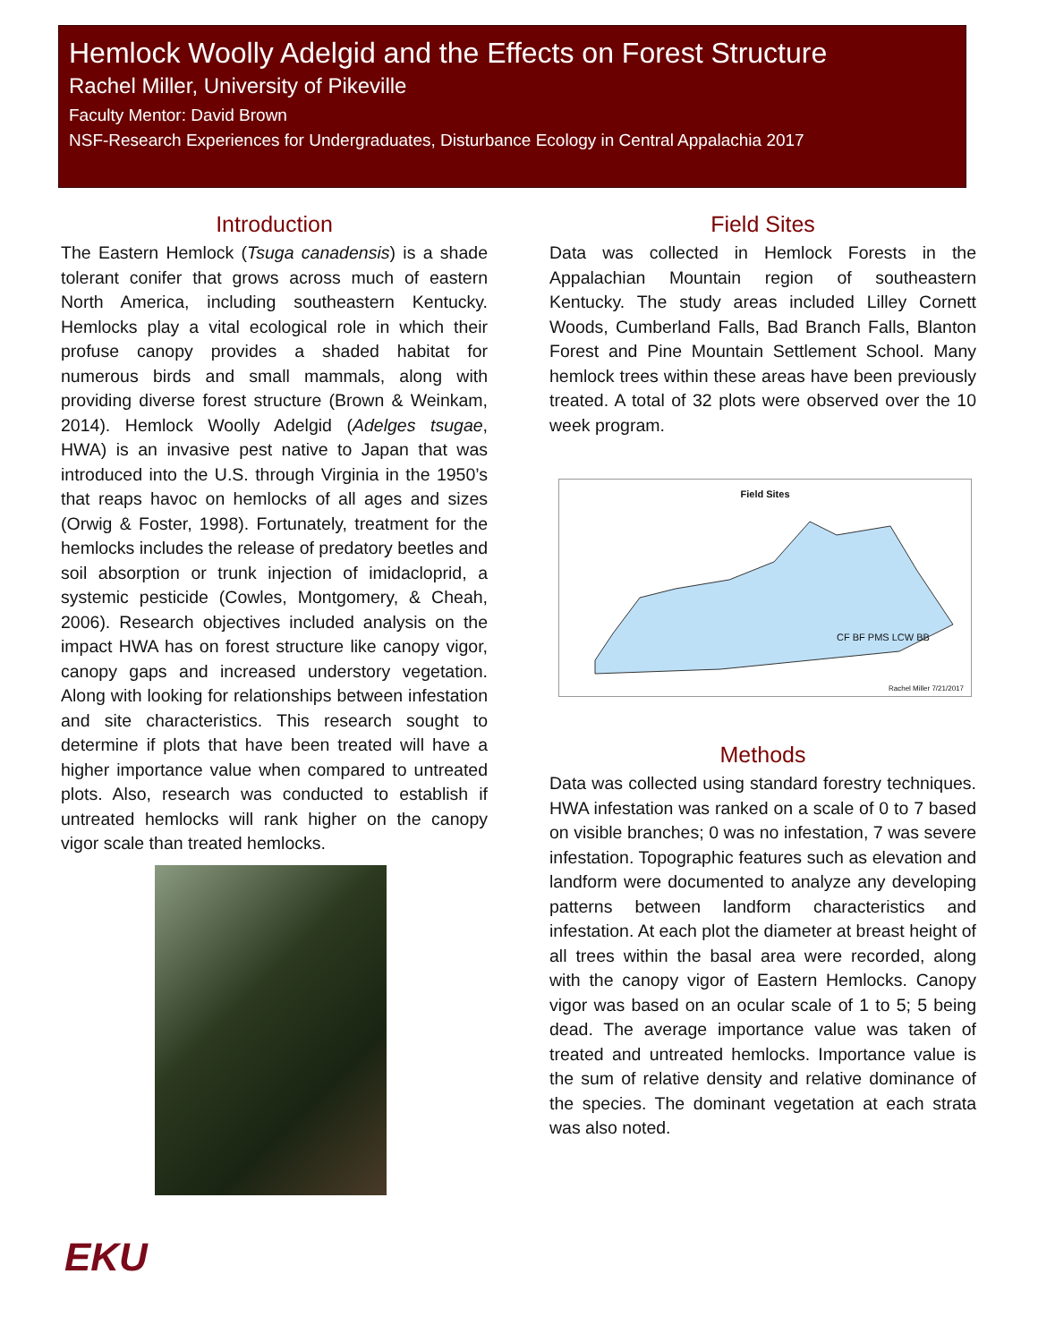Hemlock Woolly Adelgid and the Effects on Forest Structure
Rachel Miller, University of Pikeville
Faculty Mentor: David Brown
NSF-Research Experiences for Undergraduates, Disturbance Ecology in Central Appalachia 2017
Introduction
The Eastern Hemlock (Tsuga canadensis) is a shade tolerant conifer that grows across much of eastern North America, including southeastern Kentucky. Hemlocks play a vital ecological role in which their profuse canopy provides a shaded habitat for numerous birds and small mammals, along with providing diverse forest structure (Brown & Weinkam, 2014). Hemlock Woolly Adelgid (Adelges tsugae, HWA) is an invasive pest native to Japan that was introduced into the U.S. through Virginia in the 1950’s that reaps havoc on hemlocks of all ages and sizes (Orwig & Foster, 1998). Fortunately, treatment for the hemlocks includes the release of predatory beetles and soil absorption or trunk injection of imidacloprid, a systemic pesticide (Cowles, Montgomery, & Cheah, 2006). Research objectives included analysis on the impact HWA has on forest structure like canopy vigor, canopy gaps and increased understory vegetation. Along with looking for relationships between infestation and site characteristics. This research sought to determine if plots that have been treated will have a higher importance value when compared to untreated plots. Also, research was conducted to establish if untreated hemlocks will rank higher on the canopy vigor scale than treated hemlocks.
Field Sites
Data was collected in Hemlock Forests in the Appalachian Mountain region of southeastern Kentucky. The study areas included Lilley Cornett Woods, Cumberland Falls, Bad Branch Falls, Blanton Forest and Pine Mountain Settlement School. Many hemlock trees within these areas have been previously treated. A total of 32 plots were observed over the 10 week program.
Field Sites
CF BF PMS LCW BB
Rachel Miller 7/21/2017
Methods
Data was collected using standard forestry techniques. HWA infestation was ranked on a scale of 0 to 7 based on visible branches; 0 was no infestation, 7 was severe infestation. Topographic features such as elevation and landform were documented to analyze any developing patterns between landform characteristics and infestation. At each plot the diameter at breast height of all trees within the basal area were recorded, along with the canopy vigor of Eastern Hemlocks. Canopy vigor was based on an ocular scale of 1 to 5; 5 being dead. The average importance value was taken of treated and untreated hemlocks. Importance value is the sum of relative density and relative dominance of the species. The dominant vegetation at each strata was also noted.
EKU